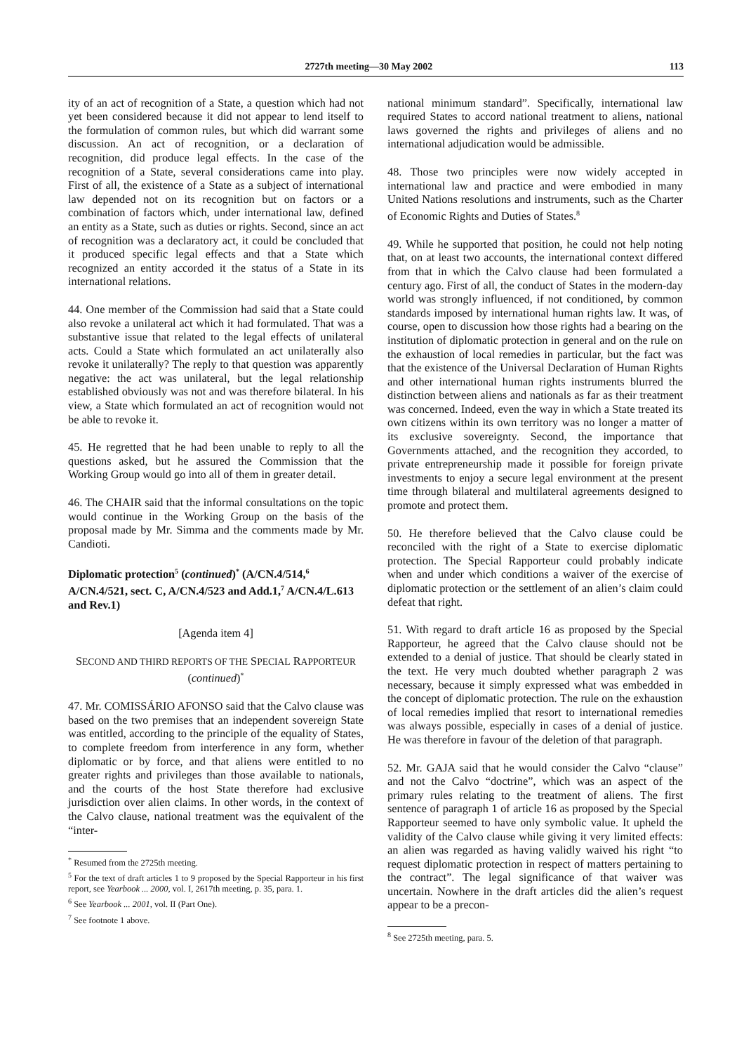2727th meeting—30 May 2002 113
ity of an act of recognition of a State, a question which had not yet been considered because it did not appear to lend itself to the formulation of common rules, but which did warrant some discussion. An act of recognition, or a declaration of recognition, did produce legal effects. In the case of the recognition of a State, several considerations came into play. First of all, the existence of a State as a subject of international law depended not on its recognition but on factors or a combination of factors which, under international law, defined an entity as a State, such as duties or rights. Second, since an act of recognition was a declaratory act, it could be concluded that it produced specific legal effects and that a State which recognized an entity accorded it the status of a State in its international relations.
44. One member of the Commission had said that a State could also revoke a unilateral act which it had formulated. That was a substantive issue that related to the legal effects of unilateral acts. Could a State which formulated an act unilaterally also revoke it unilaterally? The reply to that question was apparently negative: the act was unilateral, but the legal relationship established obviously was not and was therefore bilateral. In his view, a State which formulated an act of recognition would not be able to revoke it.
45. He regretted that he had been unable to reply to all the questions asked, but he assured the Commission that the Working Group would go into all of them in greater detail.
46. The CHAIR said that the informal consultations on the topic would continue in the Working Group on the basis of the proposal made by Mr. Simma and the comments made by Mr. Candioti.
Diplomatic protection<sup>5</sup> (continued)<sup>*</sup> (A/CN.4/514,<sup>6</sup> A/CN.4/521, sect. C, A/CN.4/523 and Add.1,<sup>7</sup> A/CN.4/L.613 and Rev.1)
[Agenda item 4]
SECOND AND THIRD REPORTS OF THE SPECIAL RAPPORTEUR
(continued)<sup>*</sup>
47. Mr. COMISSÁRIO AFONSO said that the Calvo clause was based on the two premises that an independent sovereign State was entitled, according to the principle of the equality of States, to complete freedom from interference in any form, whether diplomatic or by force, and that aliens were entitled to no greater rights and privileges than those available to nationals, and the courts of the host State therefore had exclusive jurisdiction over alien claims. In other words, in the context of the Calvo clause, national treatment was the equivalent of the “inter-
<sup>*</sup> Resumed from the 2725th meeting.
<sup>5</sup> For the text of draft articles 1 to 9 proposed by the Special Rapporteur in his first report, see Yearbook ... 2000, vol. I, 2617th meeting, p. 35, para. 1.
<sup>6</sup> See Yearbook ... 2001, vol. II (Part One).
<sup>7</sup> See footnote 1 above.
national minimum standard”. Specifically, international law required States to accord national treatment to aliens, national laws governed the rights and privileges of aliens and no international adjudication would be admissible.
48. Those two principles were now widely accepted in international law and practice and were embodied in many United Nations resolutions and instruments, such as the Charter of Economic Rights and Duties of States.<sup>8</sup>
49. While he supported that position, he could not help noting that, on at least two accounts, the international context differed from that in which the Calvo clause had been formulated a century ago. First of all, the conduct of States in the modern-day world was strongly influenced, if not conditioned, by common standards imposed by international human rights law. It was, of course, open to discussion how those rights had a bearing on the institution of diplomatic protection in general and on the rule on the exhaustion of local remedies in particular, but the fact was that the existence of the Universal Declaration of Human Rights and other international human rights instruments blurred the distinction between aliens and nationals as far as their treatment was concerned. Indeed, even the way in which a State treated its own citizens within its own territory was no longer a matter of its exclusive sovereignty. Second, the importance that Governments attached, and the recognition they accorded, to private entrepreneurship made it possible for foreign private investments to enjoy a secure legal environment at the present time through bilateral and multilateral agreements designed to promote and protect them.
50. He therefore believed that the Calvo clause could be reconciled with the right of a State to exercise diplomatic protection. The Special Rapporteur could probably indicate when and under which conditions a waiver of the exercise of diplomatic protection or the settlement of an alien’s claim could defeat that right.
51. With regard to draft article 16 as proposed by the Special Rapporteur, he agreed that the Calvo clause should not be extended to a denial of justice. That should be clearly stated in the text. He very much doubted whether paragraph 2 was necessary, because it simply expressed what was embedded in the concept of diplomatic protection. The rule on the exhaustion of local remedies implied that resort to international remedies was always possible, especially in cases of a denial of justice. He was therefore in favour of the deletion of that paragraph.
52. Mr. GAJA said that he would consider the Calvo “clause” and not the Calvo “doctrine”, which was an aspect of the primary rules relating to the treatment of aliens. The first sentence of paragraph 1 of article 16 as proposed by the Special Rapporteur seemed to have only symbolic value. It upheld the validity of the Calvo clause while giving it very limited effects: an alien was regarded as having validly waived his right “to request diplomatic protection in respect of matters pertaining to the contract”. The legal significance of that waiver was uncertain. Nowhere in the draft articles did the alien’s request appear to be a precon-
<sup>8</sup> See 2725th meeting, para. 5.